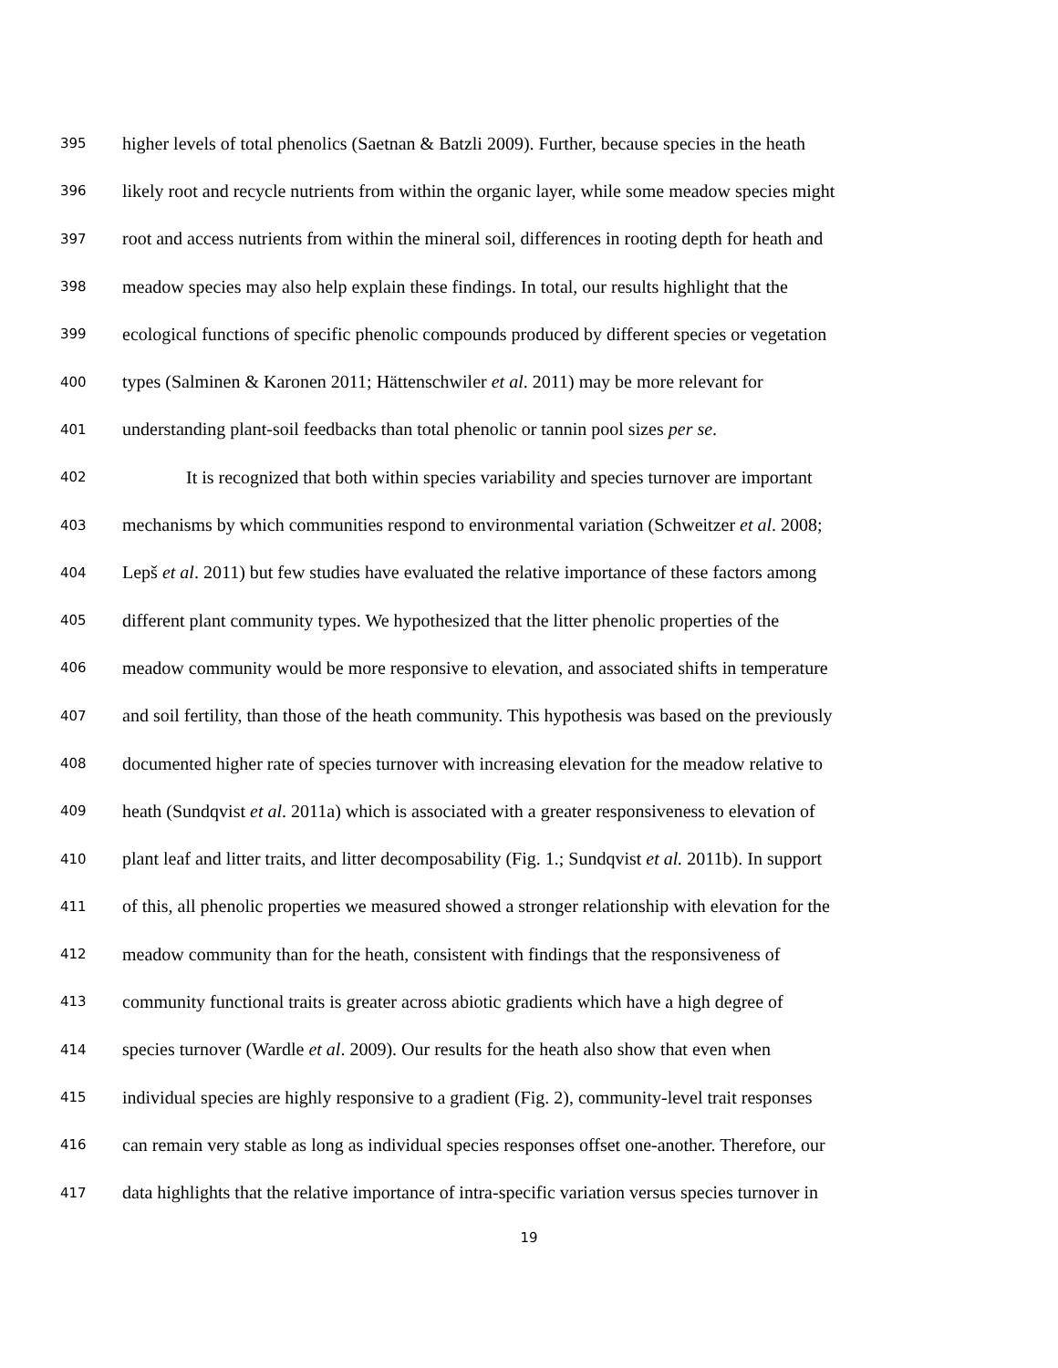395 higher levels of total phenolics (Saetnan & Batzli 2009). Further, because species in the heath
396 likely root and recycle nutrients from within the organic layer, while some meadow species might
397 root and access nutrients from within the mineral soil, differences in rooting depth for heath and
398 meadow species may also help explain these findings. In total, our results highlight that the
399 ecological functions of specific phenolic compounds produced by different species or vegetation
400 types (Salminen & Karonen 2011; Hättenschwiler et al. 2011) may be more relevant for
401 understanding plant-soil feedbacks than total phenolic or tannin pool sizes per se.
402 It is recognized that both within species variability and species turnover are important
403 mechanisms by which communities respond to environmental variation (Schweitzer et al. 2008;
404 Lepš et al. 2011) but few studies have evaluated the relative importance of these factors among
405 different plant community types. We hypothesized that the litter phenolic properties of the
406 meadow community would be more responsive to elevation, and associated shifts in temperature
407 and soil fertility, than those of the heath community. This hypothesis was based on the previously
408 documented higher rate of species turnover with increasing elevation for the meadow relative to
409 heath (Sundqvist et al. 2011a) which is associated with a greater responsiveness to elevation of
410 plant leaf and litter traits, and litter decomposability (Fig. 1.; Sundqvist et al. 2011b). In support
411 of this, all phenolic properties we measured showed a stronger relationship with elevation for the
412 meadow community than for the heath, consistent with findings that the responsiveness of
413 community functional traits is greater across abiotic gradients which have a high degree of
414 species turnover (Wardle et al. 2009). Our results for the heath also show that even when
415 individual species are highly responsive to a gradient (Fig. 2), community-level trait responses
416 can remain very stable as long as individual species responses offset one-another. Therefore, our
417 data highlights that the relative importance of intra-specific variation versus species turnover in
19